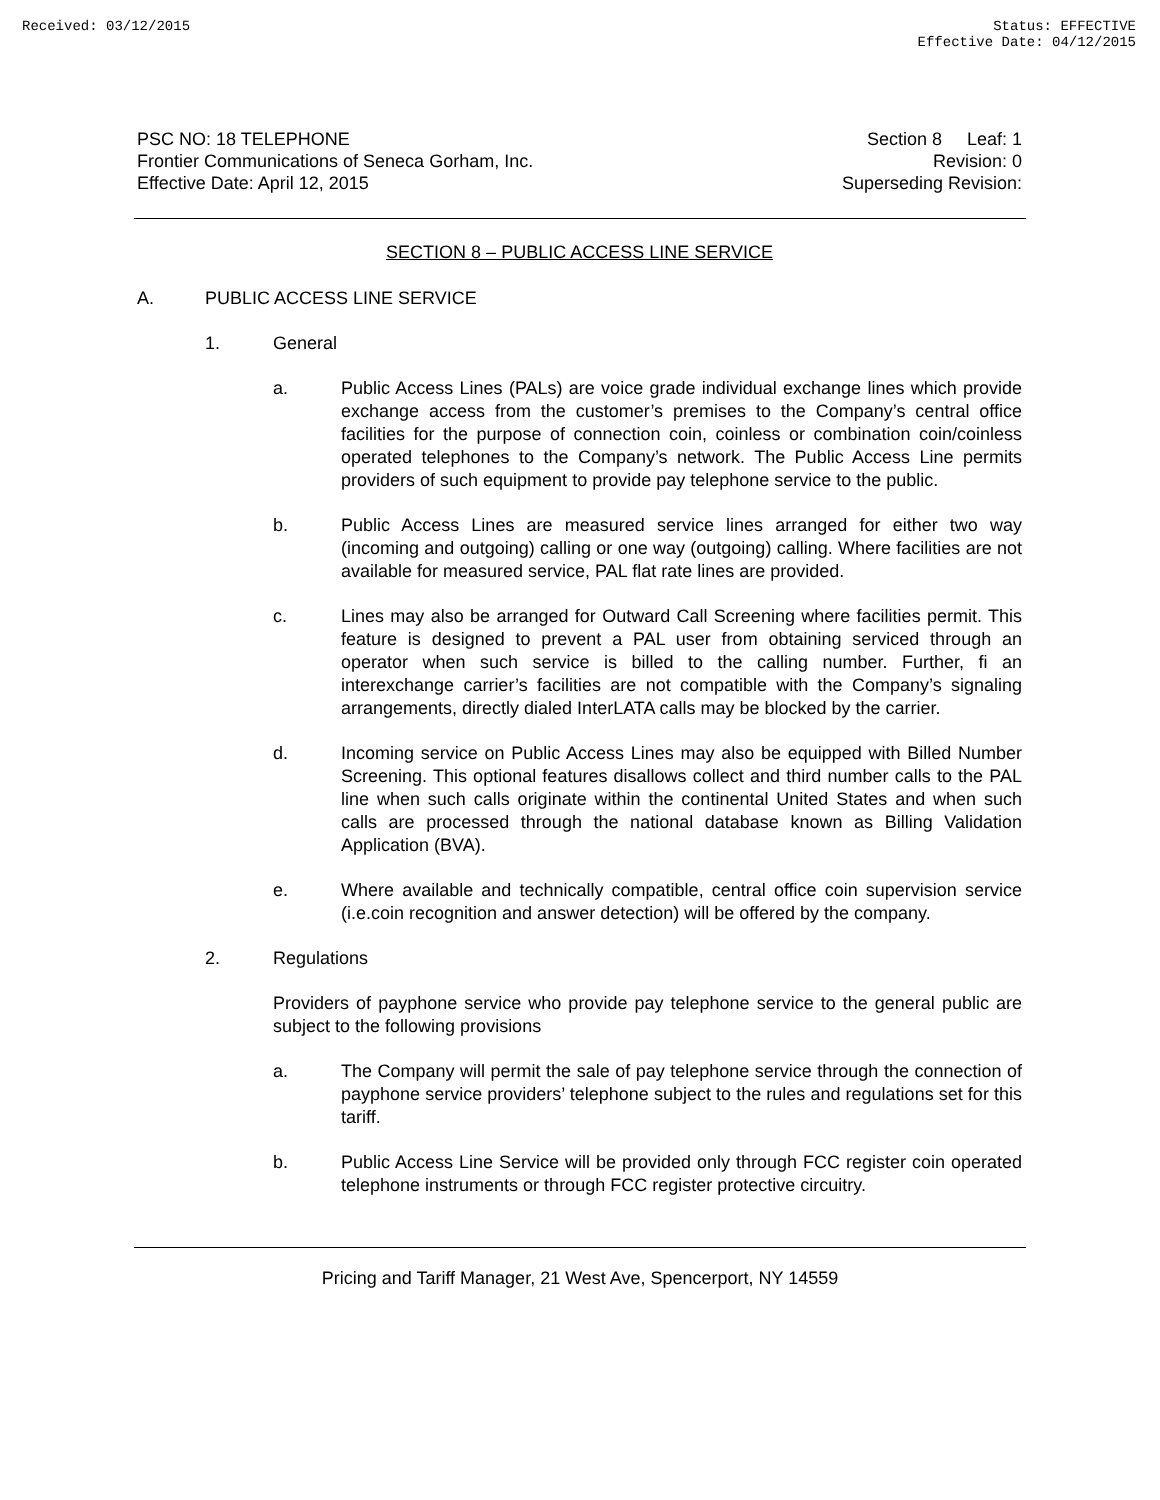Received: 03/12/2015 Status: EFFECTIVE
Effective Date: 04/12/2015
PSC NO: 18 TELEPHONE
Frontier Communications of Seneca Gorham, Inc.
Effective Date: April 12, 2015
Section 8 Leaf: 1
Revision: 0
Superseding Revision:
SECTION 8 – PUBLIC ACCESS LINE SERVICE
A. PUBLIC ACCESS LINE SERVICE
1. General
a. Public Access Lines (PALs) are voice grade individual exchange lines which provide exchange access from the customer’s premises to the Company’s central office facilities for the purpose of connection coin, coinless or combination coin/coinless operated telephones to the Company’s network. The Public Access Line permits providers of such equipment to provide pay telephone service to the public.
b. Public Access Lines are measured service lines arranged for either two way (incoming and outgoing) calling or one way (outgoing) calling. Where facilities are not available for measured service, PAL flat rate lines are provided.
c. Lines may also be arranged for Outward Call Screening where facilities permit. This feature is designed to prevent a PAL user from obtaining serviced through an operator when such service is billed to the calling number. Further, fi an interexchange carrier’s facilities are not compatible with the Company’s signaling arrangements, directly dialed InterLATA calls may be blocked by the carrier.
d. Incoming service on Public Access Lines may also be equipped with Billed Number Screening. This optional features disallows collect and third number calls to the PAL line when such calls originate within the continental United States and when such calls are processed through the national database known as Billing Validation Application (BVA).
e. Where available and technically compatible, central office coin supervision service (i.e.coin recognition and answer detection) will be offered by the company.
2. Regulations
Providers of payphone service who provide pay telephone service to the general public are subject to the following provisions
a. The Company will permit the sale of pay telephone service through the connection of payphone service providers’ telephone subject to the rules and regulations set for this tariff.
b. Public Access Line Service will be provided only through FCC register coin operated telephone instruments or through FCC register protective circuitry.
Pricing and Tariff Manager, 21 West Ave, Spencerport, NY 14559